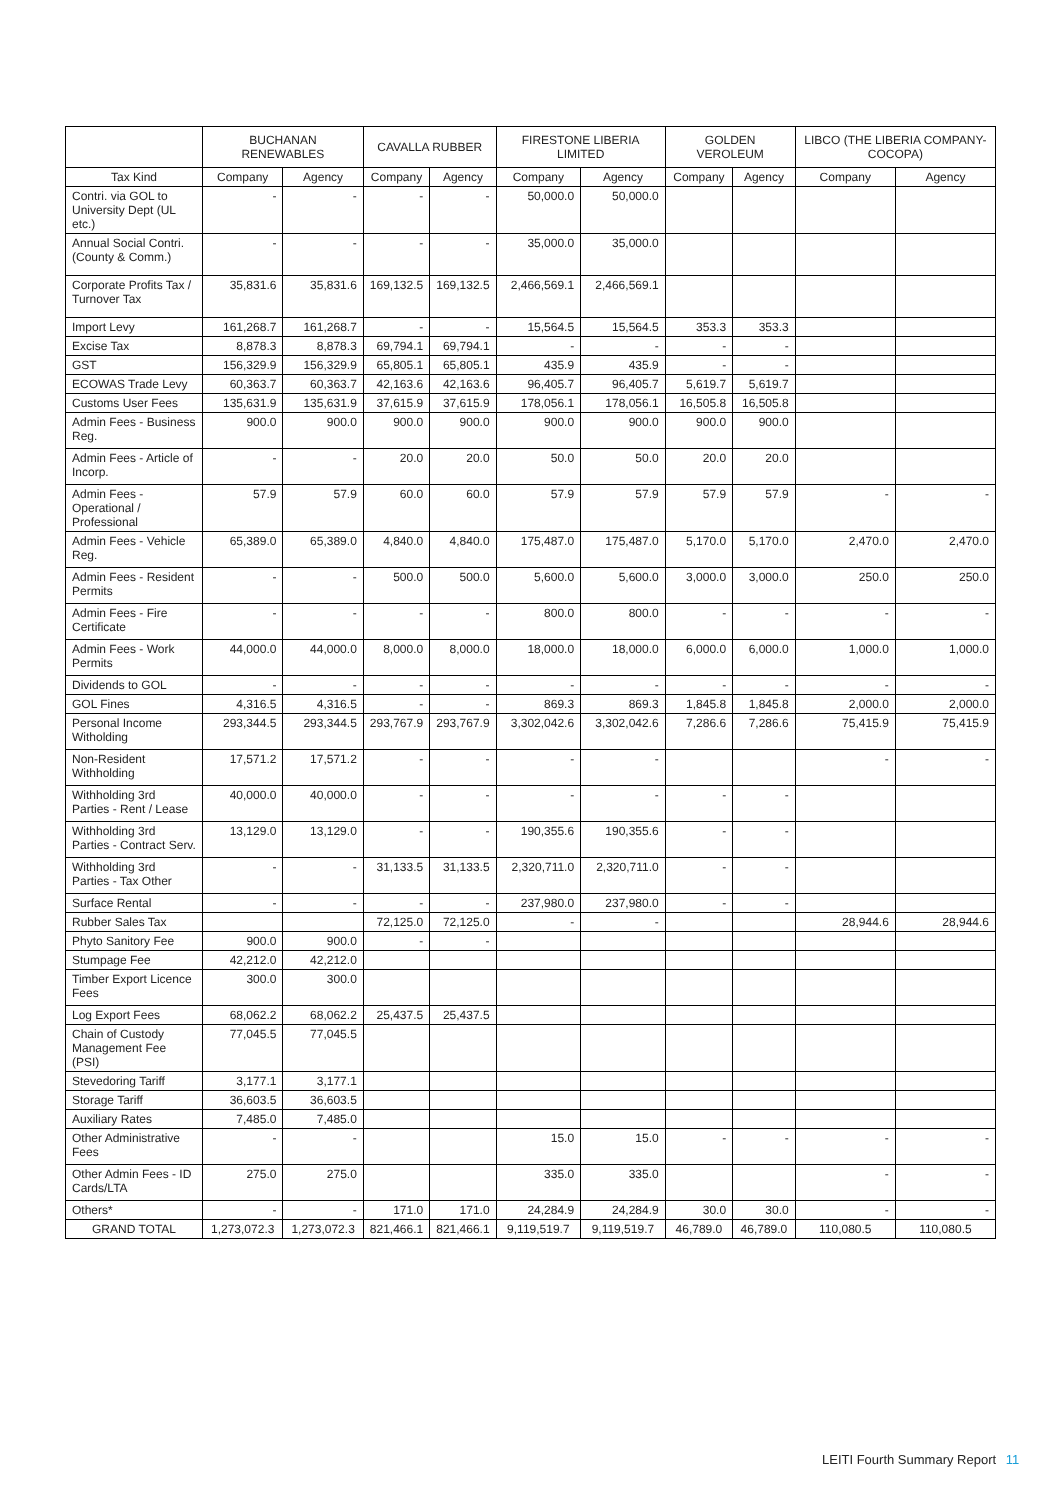| | BUCHANAN RENEWABLES | | CAVALLA RUBBER | | FIRESTONE LIBERIA LIMITED | | GOLDEN VEROLEUM | | LIBCO (THE LIBERIA COMPANY-COCOPA) | |
| --- | --- | --- | --- | --- | --- | --- | --- | --- | --- | --- |
| Tax Kind | Company | Agency | Company | Agency | Company | Agency | Company | Agency | Company | Agency |
| Contri. via GOL to University Dept (UL etc.) | - | - | - | - | 50,000.0 | 50,000.0 | | | | |
| Annual Social Contri. (County & Comm.) | - | - | - | - | 35,000.0 | 35,000.0 | | | | |
| Corporate Profits Tax / Turnover Tax | 35,831.6 | 35,831.6 | 169,132.5 | 169,132.5 | 2,466,569.1 | 2,466,569.1 | | | | |
| Import Levy | 161,268.7 | 161,268.7 | - | - | 15,564.5 | 15,564.5 | 353.3 | 353.3 | | |
| Excise Tax | 8,878.3 | 8,878.3 | 69,794.1 | 69,794.1 | - | - | - | - | | |
| GST | 156,329.9 | 156,329.9 | 65,805.1 | 65,805.1 | 435.9 | 435.9 | - | - | | |
| ECOWAS Trade Levy | 60,363.7 | 60,363.7 | 42,163.6 | 42,163.6 | 96,405.7 | 96,405.7 | 5,619.7 | 5,619.7 | | |
| Customs User Fees | 135,631.9 | 135,631.9 | 37,615.9 | 37,615.9 | 178,056.1 | 178,056.1 | 16,505.8 | 16,505.8 | | |
| Admin Fees - Business Reg. | 900.0 | 900.0 | 900.0 | 900.0 | 900.0 | 900.0 | 900.0 | 900.0 | | |
| Admin Fees - Article of Incorp. | - | - | 20.0 | 20.0 | 50.0 | 50.0 | 20.0 | 20.0 | | |
| Admin Fees - Operational / Professional | 57.9 | 57.9 | 60.0 | 60.0 | 57.9 | 57.9 | 57.9 | 57.9 | - | - |
| Admin Fees - Vehicle Reg. | 65,389.0 | 65,389.0 | 4,840.0 | 4,840.0 | 175,487.0 | 175,487.0 | 5,170.0 | 5,170.0 | 2,470.0 | 2,470.0 |
| Admin Fees - Resident Permits | - | - | 500.0 | 500.0 | 5,600.0 | 5,600.0 | 3,000.0 | 3,000.0 | 250.0 | 250.0 |
| Admin Fees - Fire Certificate | - | - | - | - | 800.0 | 800.0 | - | - | - | - |
| Admin Fees - Work Permits | 44,000.0 | 44,000.0 | 8,000.0 | 8,000.0 | 18,000.0 | 18,000.0 | 6,000.0 | 6,000.0 | 1,000.0 | 1,000.0 |
| Dividends to GOL | - | - | - | - | - | - | - | - | - | - |
| GOL Fines | 4,316.5 | 4,316.5 | - | - | 869.3 | 869.3 | 1,845.8 | 1,845.8 | 2,000.0 | 2,000.0 |
| Personal Income Witholding | 293,344.5 | 293,344.5 | 293,767.9 | 293,767.9 | 3,302,042.6 | 3,302,042.6 | 7,286.6 | 7,286.6 | 75,415.9 | 75,415.9 |
| Non-Resident Withholding | 17,571.2 | 17,571.2 | - | - | - | - | | | - | - |
| Withholding 3rd Parties - Rent / Lease | 40,000.0 | 40,000.0 | - | - | - | - | - | - | | |
| Withholding 3rd Parties - Contract Serv. | 13,129.0 | 13,129.0 | - | - | 190,355.6 | 190,355.6 | - | - | | |
| Withholding 3rd Parties - Tax Other | - | - | 31,133.5 | 31,133.5 | 2,320,711.0 | 2,320,711.0 | - | - | | |
| Surface Rental | - | - | - | - | 237,980.0 | 237,980.0 | - | - | | |
| Rubber Sales Tax | | | 72,125.0 | 72,125.0 | - | - | | | 28,944.6 | 28,944.6 |
| Phyto Sanitory Fee | 900.0 | 900.0 | - | - | | | | | | |
| Stumpage Fee | 42,212.0 | 42,212.0 | | | | | | | | |
| Timber Export Licence Fees | 300.0 | 300.0 | | | | | | | | |
| Log Export Fees | 68,062.2 | 68,062.2 | 25,437.5 | 25,437.5 | | | | | | |
| Chain of Custody Management Fee (PSI) | 77,045.5 | 77,045.5 | | | | | | | | |
| Stevedoring Tariff | 3,177.1 | 3,177.1 | | | | | | | | |
| Storage Tariff | 36,603.5 | 36,603.5 | | | | | | | | |
| Auxiliary Rates | 7,485.0 | 7,485.0 | | | | | | | | |
| Other Administrative Fees | - | - | | | 15.0 | 15.0 | - | - | - | - |
| Other Admin Fees - ID Cards/LTA | 275.0 | 275.0 | | | 335.0 | 335.0 | | | - | - |
| Others* | - | - | 171.0 | 171.0 | 24,284.9 | 24,284.9 | 30.0 | 30.0 | - | - |
| GRAND TOTAL | 1,273,072.3 | 1,273,072.3 | 821,466.1 | 821,466.1 | 9,119,519.7 | 9,119,519.7 | 46,789.0 | 46,789.0 | 110,080.5 | 110,080.5 |
LEITI Fourth Summary Report 11